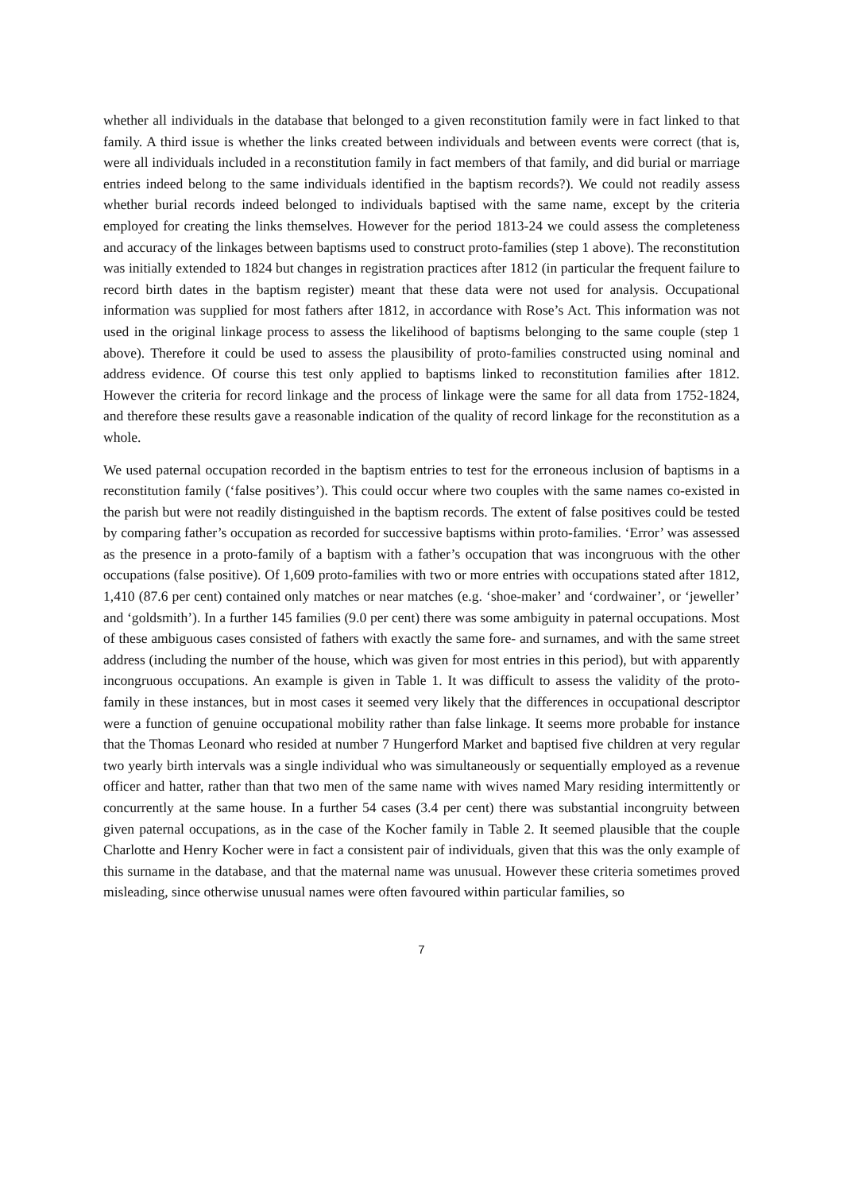whether all individuals in the database that belonged to a given reconstitution family were in fact linked to that family. A third issue is whether the links created between individuals and between events were correct (that is, were all individuals included in a reconstitution family in fact members of that family, and did burial or marriage entries indeed belong to the same individuals identified in the baptism records?). We could not readily assess whether burial records indeed belonged to individuals baptised with the same name, except by the criteria employed for creating the links themselves. However for the period 1813-24 we could assess the completeness and accuracy of the linkages between baptisms used to construct proto-families (step 1 above). The reconstitution was initially extended to 1824 but changes in registration practices after 1812 (in particular the frequent failure to record birth dates in the baptism register) meant that these data were not used for analysis. Occupational information was supplied for most fathers after 1812, in accordance with Rose’s Act. This information was not used in the original linkage process to assess the likelihood of baptisms belonging to the same couple (step 1 above). Therefore it could be used to assess the plausibility of proto-families constructed using nominal and address evidence. Of course this test only applied to baptisms linked to reconstitution families after 1812. However the criteria for record linkage and the process of linkage were the same for all data from 1752-1824, and therefore these results gave a reasonable indication of the quality of record linkage for the reconstitution as a whole.
We used paternal occupation recorded in the baptism entries to test for the erroneous inclusion of baptisms in a reconstitution family (‘false positives’). This could occur where two couples with the same names co-existed in the parish but were not readily distinguished in the baptism records. The extent of false positives could be tested by comparing father’s occupation as recorded for successive baptisms within proto-families. ‘Error’ was assessed as the presence in a proto-family of a baptism with a father’s occupation that was incongruous with the other occupations (false positive). Of 1,609 proto-families with two or more entries with occupations stated after 1812, 1,410 (87.6 per cent) contained only matches or near matches (e.g. ‘shoe-maker’ and ‘cordwainer’, or ‘jeweller’ and ‘goldsmith’). In a further 145 families (9.0 per cent) there was some ambiguity in paternal occupations. Most of these ambiguous cases consisted of fathers with exactly the same fore- and surnames, and with the same street address (including the number of the house, which was given for most entries in this period), but with apparently incongruous occupations. An example is given in Table 1. It was difficult to assess the validity of the proto-family in these instances, but in most cases it seemed very likely that the differences in occupational descriptor were a function of genuine occupational mobility rather than false linkage. It seems more probable for instance that the Thomas Leonard who resided at number 7 Hungerford Market and baptised five children at very regular two yearly birth intervals was a single individual who was simultaneously or sequentially employed as a revenue officer and hatter, rather than that two men of the same name with wives named Mary residing intermittently or concurrently at the same house. In a further 54 cases (3.4 per cent) there was substantial incongruity between given paternal occupations, as in the case of the Kocher family in Table 2. It seemed plausible that the couple Charlotte and Henry Kocher were in fact a consistent pair of individuals, given that this was the only example of this surname in the database, and that the maternal name was unusual. However these criteria sometimes proved misleading, since otherwise unusual names were often favoured within particular families, so
7